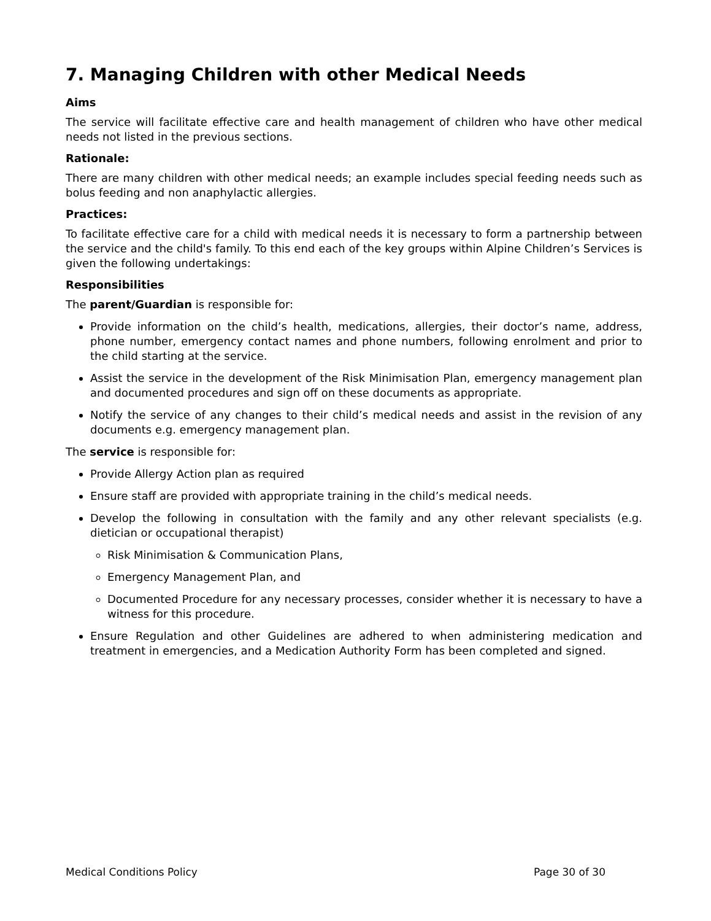7. Managing Children with other Medical Needs
Aims
The service will facilitate effective care and health management of children who have other medical needs not listed in the previous sections.
Rationale:
There are many children with other medical needs; an example includes special feeding needs such as bolus feeding and non anaphylactic allergies.
Practices:
To facilitate effective care for a child with medical needs it is necessary to form a partnership between the service and the child's family. To this end each of the key groups within Alpine Children’s Services is given the following undertakings:
Responsibilities
The parent/Guardian is responsible for:
Provide information on the child’s health, medications, allergies, their doctor’s name, address, phone number, emergency contact names and phone numbers, following enrolment and prior to the child starting at the service.
Assist the service in the development of the Risk Minimisation Plan, emergency management plan and documented procedures and sign off on these documents as appropriate.
Notify the service of any changes to their child’s medical needs and assist in the revision of any documents e.g. emergency management plan.
The service is responsible for:
Provide Allergy Action plan as required
Ensure staff are provided with appropriate training in the child’s medical needs.
Develop the following in consultation with the family and any other relevant specialists (e.g. dietician or occupational therapist)
Risk Minimisation & Communication Plans,
Emergency Management Plan, and
Documented Procedure for any necessary processes, consider whether it is necessary to have a witness for this procedure.
Ensure Regulation and other Guidelines are adhered to when administering medication and treatment in emergencies, and a Medication Authority Form has been completed and signed.
Medical Conditions Policy Page 30 of 30